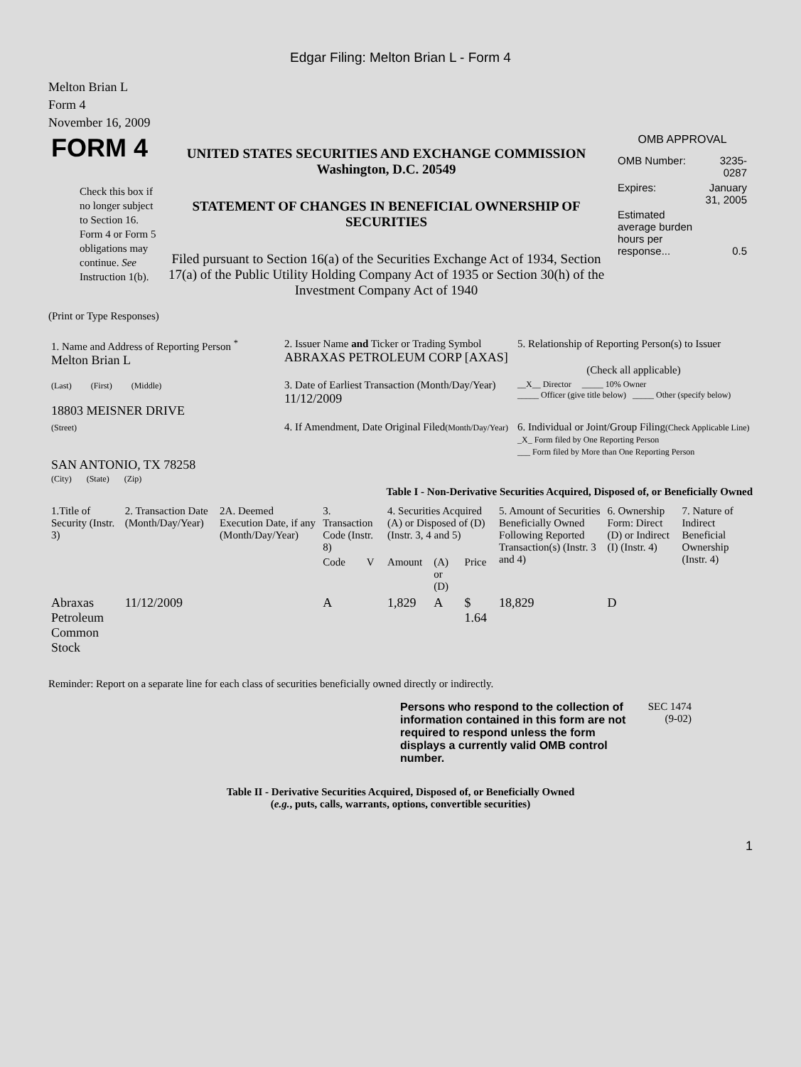Edgar Filing: Melton Brian L - Form 4
Melton Brian L
Form 4
November 16, 2009
| FORM 4 Check this box if no longer subject to Section 16. Form 4 or Form 5 obligations may continue. See Instruction 1(b). | UNITED STATES SECURITIES AND EXCHANGE COMMISSION Washington, D.C. 20549 STATEMENT OF CHANGES IN BENEFICIAL OWNERSHIP OF SECURITIES Filed pursuant to Section 16(a) of the Securities Exchange Act of 1934, Section 17(a) of the Public Utility Holding Company Act of 1935 or Section 30(h) of the Investment Company Act of 1940 | OMB APPROVAL / OMB Number: / 3235-0287 / / Expires: / January 31, 2005 / / Estimated average burden hours per response... / 0.5 / |
(Print or Type Responses)
| 1. Name and Address of Reporting Person <sup>*</sup> Melton Brian L | 2. Issuer Name and Ticker or Trading Symbol ABRAXAS PETROLEUM CORP [AXAS] | 5. Relationship of Reporting Person(s) to Issuer (Check all applicable) |
| (Last) (First) (Middle) 18803 MEISNER DRIVE | 3. Date of Earliest Transaction (Month/Day/Year) 11/12/2009 | __X__ Director _____ 10% Owner _____ Officer (give title below) _____ Other (specify below) |
| (Street) SAN ANTONIO, TX 78258 (City) (State) (Zip) | 4. If Amendment, Date Original Filed (Month/Day/Year) | 6. Individual or Joint/Group Filing (Check Applicable Line) _X_ Form filed by One Reporting Person ___ Form filed by More than One Reporting Person |
Table I - Non-Derivative Securities Acquired, Disposed of, or Beneficially Owned
| 1.Title of Security (Instr. 3) | 2. Transaction Date (Month/Day/Year) | 2A. Deemed Execution Date, if any (Month/Day/Year) | 3. Transaction Code (Instr. 8) | | 4. Securities Acquired (A) or Disposed of (D) (Instr. 3, 4 and 5) | | | 5. Amount of Securities Beneficially Owned Following Reported Transaction(s) (Instr. 3 and 4) | 6. Ownership Form: Direct (D) or Indirect (I) (Instr. 4) | 7. Nature of Indirect Beneficial Ownership (Instr. 4) |
| --- | --- | --- | --- | --- | --- | --- | --- | --- | --- | --- |
| | | | Code | V | Amount | (A) or (D) | Price | | | |
| Abraxas Petroleum Common Stock | 11/12/2009 | | A | | 1,829 | A | $ 1.64 | 18,829 | D | |
Reminder: Report on a separate line for each class of securities beneficially owned directly or indirectly.
Persons who respond to the collection of information contained in this form are not required to respond unless the form displays a currently valid OMB control number.
SEC 1474 (9-02)
Table II - Derivative Securities Acquired, Disposed of, or Beneficially Owned
(e.g., puts, calls, warrants, options, convertible securities)
1